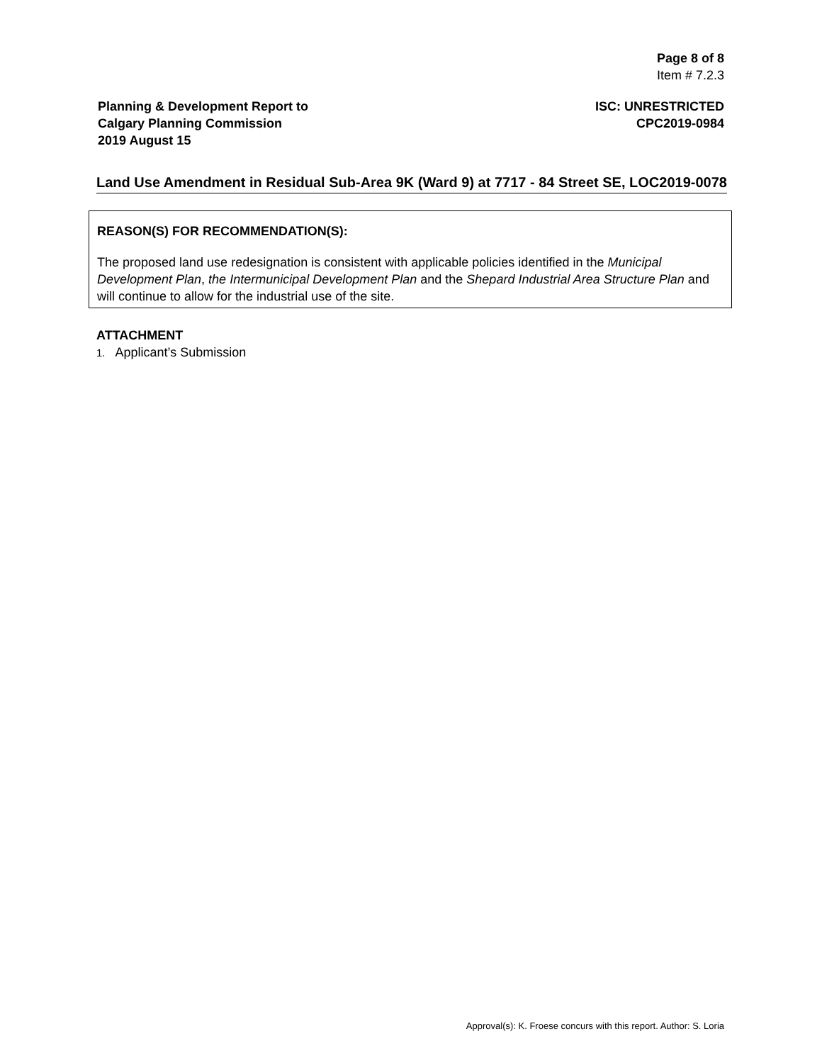Page 8 of 8
Item # 7.2.3
Planning & Development Report to
Calgary Planning Commission
2019 August 15
ISC: UNRESTRICTED
CPC2019-0984
Land Use Amendment in Residual Sub-Area 9K (Ward 9) at 7717 - 84 Street SE, LOC2019-0078
REASON(S) FOR RECOMMENDATION(S):
The proposed land use redesignation is consistent with applicable policies identified in the Municipal Development Plan, the Intermunicipal Development Plan and the Shepard Industrial Area Structure Plan and will continue to allow for the industrial use of the site.
ATTACHMENT
1. Applicant’s Submission
Approval(s): K. Froese concurs with this report. Author: S. Loria